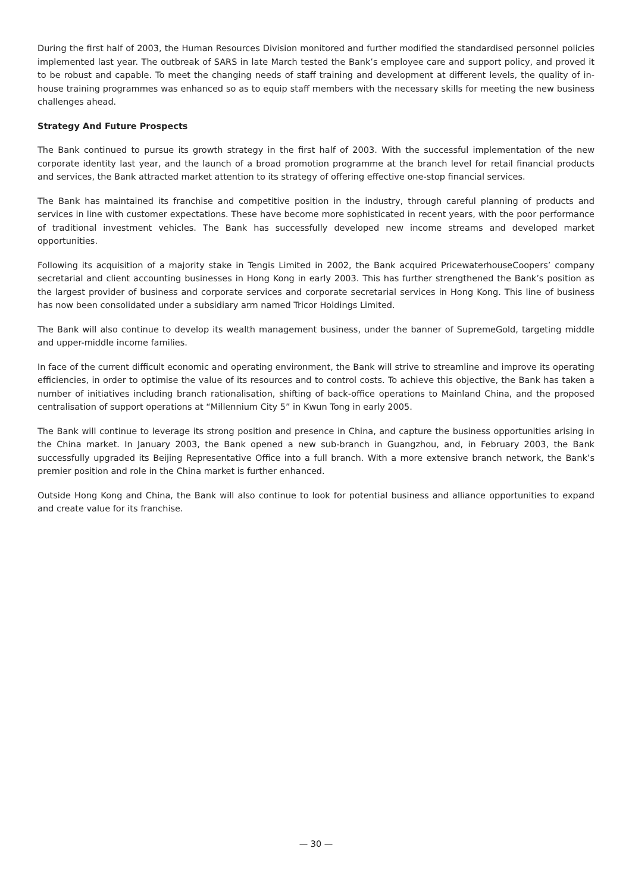During the first half of 2003, the Human Resources Division monitored and further modified the standardised personnel policies implemented last year. The outbreak of SARS in late March tested the Bank’s employee care and support policy, and proved it to be robust and capable. To meet the changing needs of staff training and development at different levels, the quality of in-house training programmes was enhanced so as to equip staff members with the necessary skills for meeting the new business challenges ahead.
Strategy And Future Prospects
The Bank continued to pursue its growth strategy in the first half of 2003. With the successful implementation of the new corporate identity last year, and the launch of a broad promotion programme at the branch level for retail financial products and services, the Bank attracted market attention to its strategy of offering effective one-stop financial services.
The Bank has maintained its franchise and competitive position in the industry, through careful planning of products and services in line with customer expectations. These have become more sophisticated in recent years, with the poor performance of traditional investment vehicles. The Bank has successfully developed new income streams and developed market opportunities.
Following its acquisition of a majority stake in Tengis Limited in 2002, the Bank acquired PricewaterhouseCoopers’ company secretarial and client accounting businesses in Hong Kong in early 2003. This has further strengthened the Bank’s position as the largest provider of business and corporate services and corporate secretarial services in Hong Kong. This line of business has now been consolidated under a subsidiary arm named Tricor Holdings Limited.
The Bank will also continue to develop its wealth management business, under the banner of SupremeGold, targeting middle and upper-middle income families.
In face of the current difficult economic and operating environment, the Bank will strive to streamline and improve its operating efficiencies, in order to optimise the value of its resources and to control costs. To achieve this objective, the Bank has taken a number of initiatives including branch rationalisation, shifting of back-office operations to Mainland China, and the proposed centralisation of support operations at “Millennium City 5” in Kwun Tong in early 2005.
The Bank will continue to leverage its strong position and presence in China, and capture the business opportunities arising in the China market. In January 2003, the Bank opened a new sub-branch in Guangzhou, and, in February 2003, the Bank successfully upgraded its Beijing Representative Office into a full branch. With a more extensive branch network, the Bank’s premier position and role in the China market is further enhanced.
Outside Hong Kong and China, the Bank will also continue to look for potential business and alliance opportunities to expand and create value for its franchise.
— 30 —